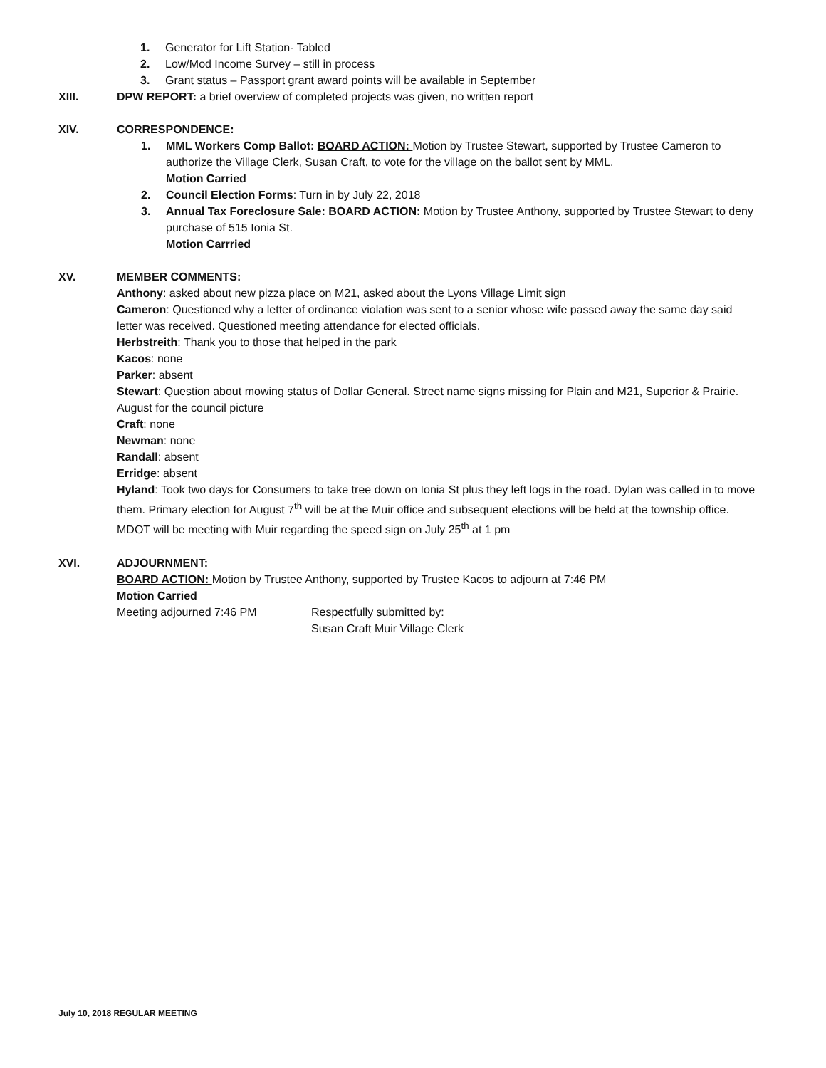1. Generator for Lift Station- Tabled
2. Low/Mod Income Survey – still in process
3. Grant status – Passport grant award points will be available in September
XIII. DPW REPORT: a brief overview of completed projects was given, no written report
XIV. CORRESPONDENCE:
1. MML Workers Comp Ballot: BOARD ACTION: Motion by Trustee Stewart, supported by Trustee Cameron to authorize the Village Clerk, Susan Craft, to vote for the village on the ballot sent by MML.
Motion Carried
2. Council Election Forms: Turn in by July 22, 2018
3. Annual Tax Foreclosure Sale: BOARD ACTION: Motion by Trustee Anthony, supported by Trustee Stewart to deny purchase of 515 Ionia St.
Motion Carrried
XV. MEMBER COMMENTS:
Anthony: asked about new pizza place on M21, asked about the Lyons Village Limit sign
Cameron: Questioned why a letter of ordinance violation was sent to a senior whose wife passed away the same day said letter was received. Questioned meeting attendance for elected officials.
Herbstreith: Thank you to those that helped in the park
Kacos: none
Parker: absent
Stewart: Question about mowing status of Dollar General. Street name signs missing for Plain and M21, Superior & Prairie. August for the council picture
Craft: none
Newman: none
Randall: absent
Erridge: absent
Hyland: Took two days for Consumers to take tree down on Ionia St plus they left logs in the road. Dylan was called in to move them. Primary election for August 7<sup>th</sup> will be at the Muir office and subsequent elections will be held at the township office. MDOT will be meeting with Muir regarding the speed sign on July 25<sup>th</sup> at 1 pm
XVI. ADJOURNMENT:
BOARD ACTION: Motion by Trustee Anthony, supported by Trustee Kacos to adjourn at 7:46 PM
Motion Carried
Meeting adjourned 7:46 PM Respectfully submitted by:
Susan Craft Muir Village Clerk
July 10, 2018 REGULAR MEETING